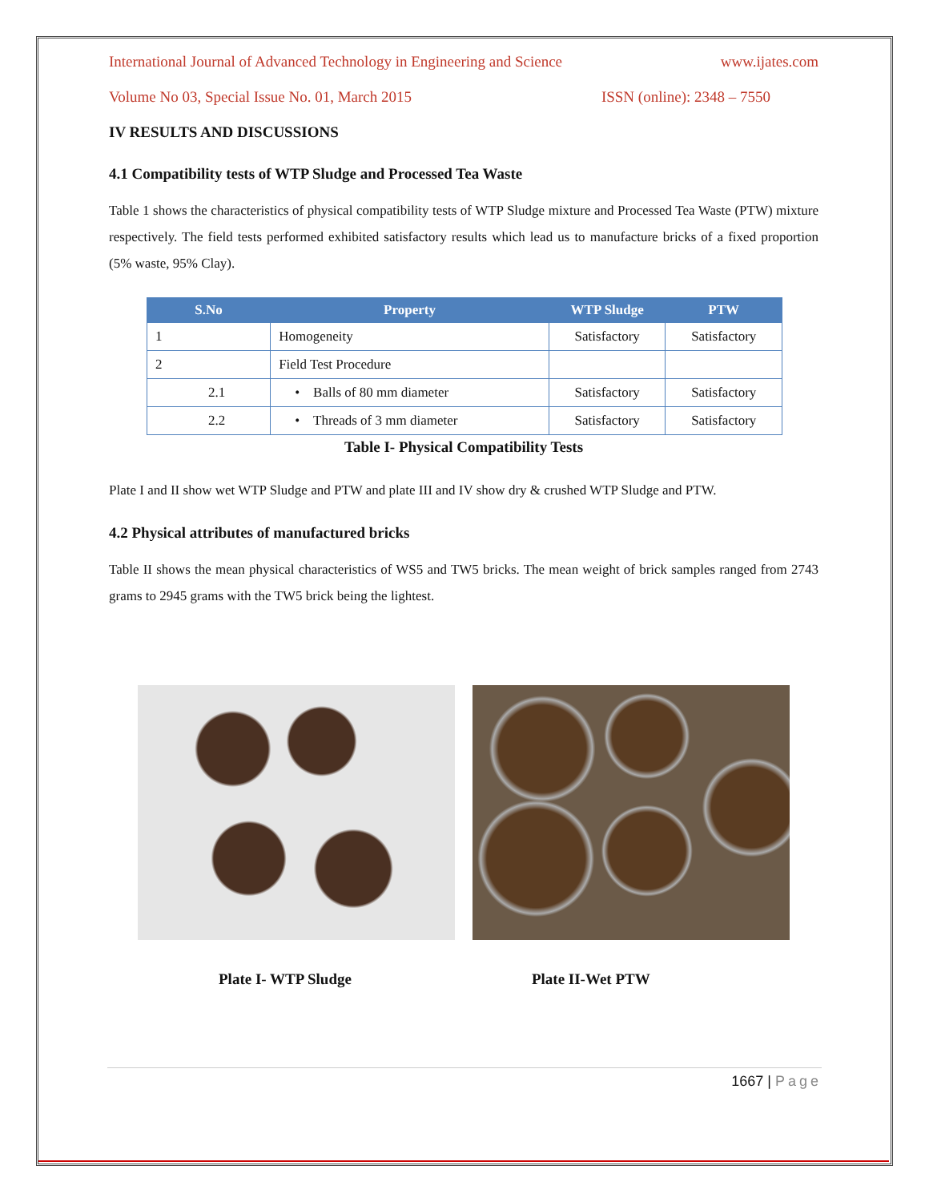International Journal of Advanced Technology in Engineering and Science www.ijates.com
Volume No 03, Special Issue No. 01, March 2015 ISSN (online): 2348 – 7550
IV RESULTS AND DISCUSSIONS
4.1 Compatibility tests of WTP Sludge and Processed Tea Waste
Table 1 shows the characteristics of physical compatibility tests of WTP Sludge mixture and Processed Tea Waste (PTW) mixture respectively. The field tests performed exhibited satisfactory results which lead us to manufacture bricks of a fixed proportion (5% waste, 95% Clay).
| S.No | Property | WTP Sludge | PTW |
| --- | --- | --- | --- |
| 1 | Homogeneity | Satisfactory | Satisfactory |
| 2 | Field Test Procedure | | |
| 2.1 | • Balls of 80 mm diameter | Satisfactory | Satisfactory |
| 2.2 | • Threads of 3 mm diameter | Satisfactory | Satisfactory |
Table I- Physical Compatibility Tests
Plate I and II show wet WTP Sludge and PTW and plate III and IV show dry & crushed WTP Sludge and PTW.
4.2 Physical attributes of manufactured bricks
Table II shows the mean physical characteristics of WS5 and TW5 bricks. The mean weight of brick samples ranged from 2743 grams to 2945 grams with the TW5 brick being the lightest.
Plate I- WTP Sludge Plate II-Wet PTW
1667 | Page